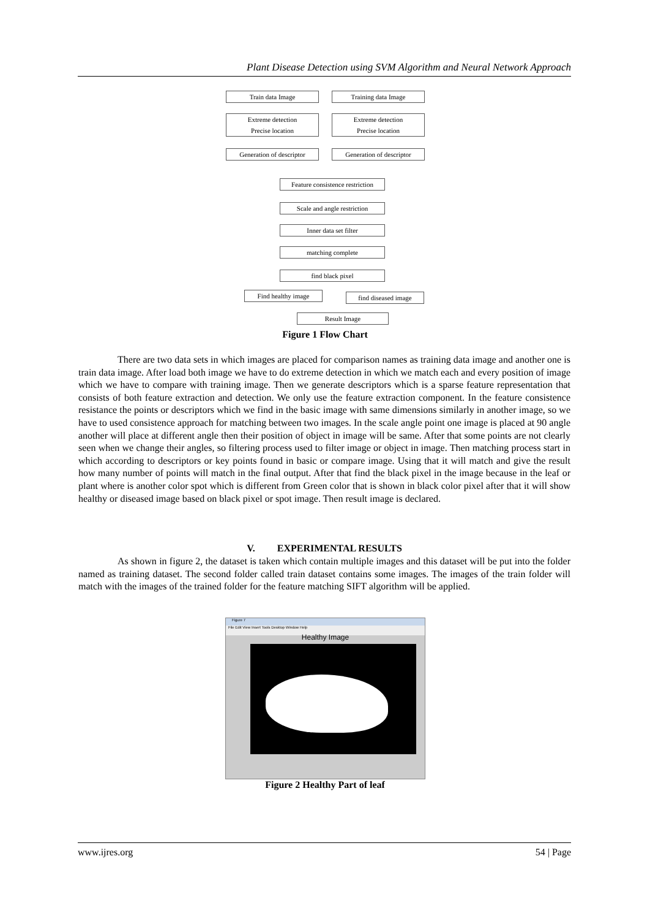Plant Disease Detection using SVM Algorithm and Neural Network Approach
Train data Image Training data Image
Extreme detection
Precise location
Extreme detection
Precise location
Generation of descriptor
Generation of descriptor
Feature consistence restriction
Scale and angle restriction
Inner data set filter
matching complete
find black pixel
Find healthy image find diseased image
Result Image
Figure 1 Flow Chart
There are two data sets in which images are placed for comparison names as training data image and another one is train data image. After load both image we have to do extreme detection in which we match each and every position of image which we have to compare with training image. Then we generate descriptors which is a sparse feature representation that consists of both feature extraction and detection. We only use the feature extraction component. In the feature consistence resistance the points or descriptors which we find in the basic image with same dimensions similarly in another image, so we have to used consistence approach for matching between two images. In the scale angle point one image is placed at 90 angle another will place at different angle then their position of object in image will be same. After that some points are not clearly seen when we change their angles, so filtering process used to filter image or object in image. Then matching process start in which according to descriptors or key points found in basic or compare image. Using that it will match and give the result how many number of points will match in the final output. After that find the black pixel in the image because in the leaf or plant where is another color spot which is different from Green color that is shown in black color pixel after that it will show healthy or diseased image based on black pixel or spot image. Then result image is declared.
V. EXPERIMENTAL RESULTS
As shown in figure 2, the dataset is taken which contain multiple images and this dataset will be put into the folder named as training dataset. The second folder called train dataset contains some images. The images of the train folder will match with the images of the trained folder for the feature matching SIFT algorithm will be applied.
Figure 7
File Edit View Insert Tools Desktop Window Help
Healthy Image
Figure 2 Healthy Part of leaf
www.ijres.org 54 | Page